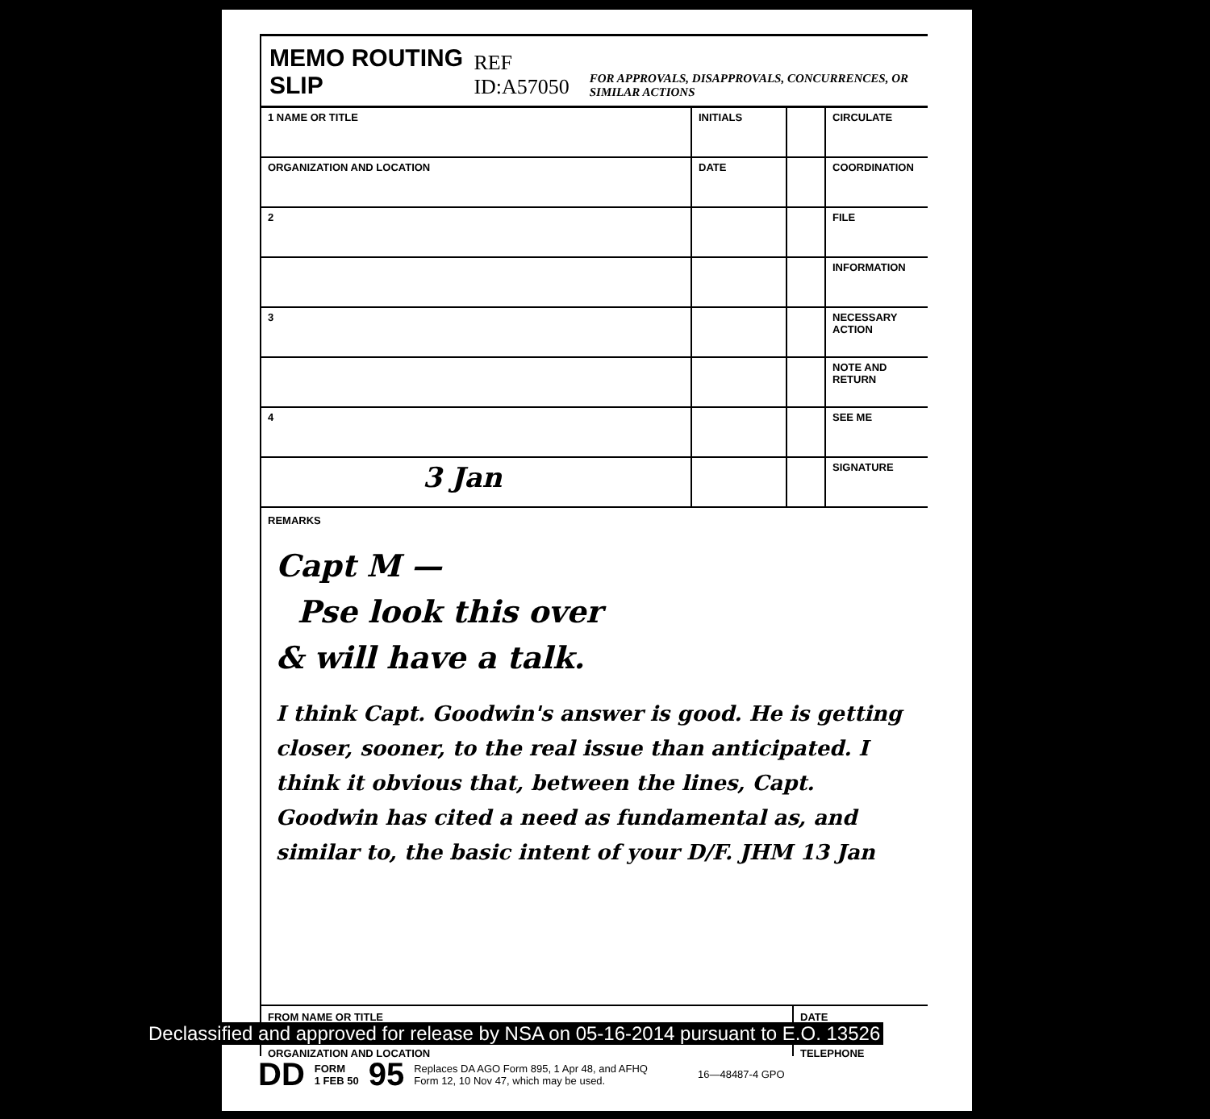MEMO ROUTING SLIP
REF ID:A57050 FOR APPROVALS, DISAPPROVALS, CONCURRENCES, OR SIMILAR ACTIONS
| 1 NAME OR TITLE | INITIALS | | CIRCULATE |
| ORGANIZATION AND LOCATION | DATE | | COORDINATION |
| 2 | | | FILE |
| | | | INFORMATION |
| 3 | | | NECESSARY ACTION |
| | | | NOTE AND RETURN |
| 4 | | | SEE ME |
| 3 Jan | | | SIGNATURE |
REMARKS
Capt M —
Pse look this over
& will have a talk.
I think Capt. Goodwin's answer is good. He is getting closer, sooner, to the real issue than anticipated. I think it obvious that, between the lines, Capt. Goodwin has cited a need as fundamental as, and similar to, the basic intent of your D/F. JHM 13 Jan
FROM NAME OR TITLE
ORGANIZATION AND LOCATION
DATE
TELEPHONE
Declassified and approved for release by NSA on 05-16-2014 pursuant to E.O. 13526
DD FORM
1 FEB 50 95 Replaces DA AGO Form 895, 1 Apr 48, and AFHQ
Form 12, 10 Nov 47, which may be used. 16—48487-4 GPO